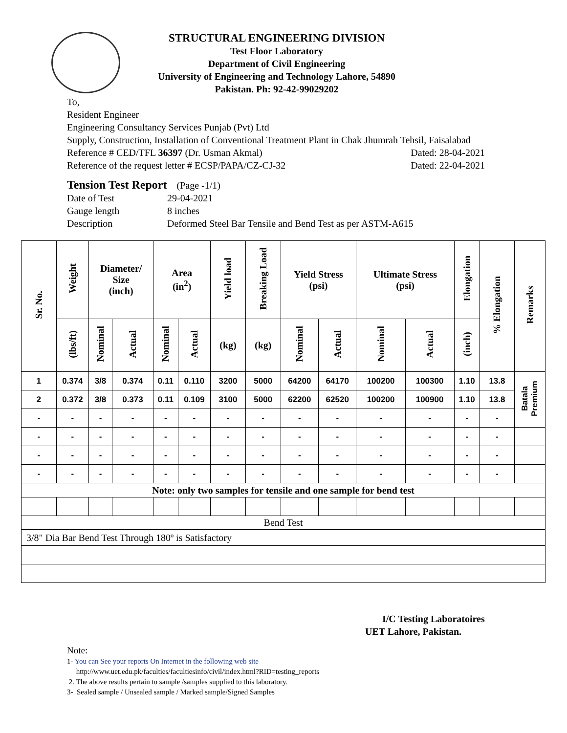STRUCTURAL ENGINEERING DIVISION
Test Floor Laboratory
Department of Civil Engineering
University of Engineering and Technology Lahore, 54890
Pakistan. Ph: 92-42-99029202
To,
Resident Engineer
Engineering Consultancy Services Punjab (Pvt) Ltd
Supply, Construction, Installation of Conventional Treatment Plant in Chak Jhumrah Tehsil, Faisalabad
Reference # CED/TFL 36397 (Dr. Usman Akmal) Dated: 28-04-2021
Reference of the request letter # ECSP/PAPA/CZ-CJ-32 Dated: 22-04-2021
Tension Test Report (Page -1/1)
Date of Test 29-04-2021 Gauge length 8 inches Description Deformed Steel Bar Tensile and Bend Test as per ASTM-A615
| Sr. No. | Weight | Diameter/ Size (inch) | | Area (in<sup>2</sup>) | | Yield load | Breaking Load | Yield Stress (psi) | | Ultimate Stress (psi) | | Elongation | % Elongation | Remarks |
| --- | --- | --- | --- | --- | --- | --- | --- | --- | --- | --- | --- | --- | --- | --- |
| | (lbs/ft) | Nominal | Actual | Nominal | Actual | (kg) | (kg) | Nominal | Actual | Nominal | Actual | (inch) | | |
| 1 | 0.374 | 3/8 | 0.374 | 0.11 | 0.110 | 3200 | 5000 | 64200 | 64170 | 100200 | 100300 | 1.10 | 13.8 | Batala Premium |
| 2 | 0.372 | 3/8 | 0.373 | 0.11 | 0.109 | 3100 | 5000 | 62200 | 62520 | 100200 | 100900 | 1.10 | 13.8 | |
| - | - | - | - | - | - | - | - | - | - | - | - | - | - | |
| - | - | - | - | - | - | - | - | - | - | - | - | - | - | |
| - | - | - | - | - | - | - | - | - | - | - | - | - | - | |
| - | - | - | - | - | - | - | - | - | - | - | - | - | - | |
| Note: only two samples for tensile and one sample for bend test | | | | | | | | | | | | | | |
| Bend Test | | | | | | | | | | | | | | |
| 3/8" Dia Bar Bend Test Through 180º is Satisfactory | | | | | | | | | | | | | | |
I/C Testing Laboratoires
UET Lahore, Pakistan.
Note:
1- You can See your reports On Internet in the following web site
http://www.uet.edu.pk/faculties/facultiesinfo/civil/index.html?RID=testing_reports
2. The above results pertain to sample /samples supplied to this laboratory.
3- Sealed sample / Unsealed sample / Marked sample/Signed Samples